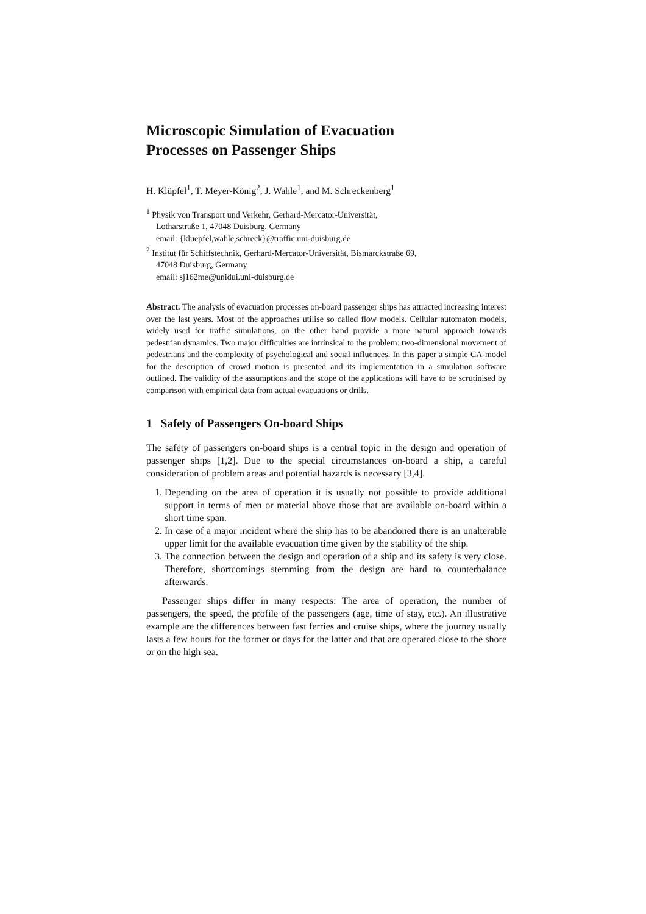Microscopic Simulation of Evacuation
Processes on Passenger Ships
H. Klüpfel<sup>1</sup>, T. Meyer-König<sup>2</sup>, J. Wahle<sup>1</sup>, and M. Schreckenberg<sup>1</sup>
<sup>1</sup> Physik von Transport und Verkehr, Gerhard-Mercator-Universität,
Lotharstraße 1, 47048 Duisburg, Germany
email: {kluepfel,wahle,schreck}@traffic.uni-duisburg.de
<sup>2</sup> Institut für Schiffstechnik, Gerhard-Mercator-Universität, Bismarckstraße 69,
47048 Duisburg, Germany
email: sj162me@unidui.uni-duisburg.de
Abstract. The analysis of evacuation processes on-board passenger ships has attracted increasing interest over the last years. Most of the approaches utilise so called flow models. Cellular automaton models, widely used for traffic simulations, on the other hand provide a more natural approach towards pedestrian dynamics. Two major difficulties are intrinsical to the problem: two-dimensional movement of pedestrians and the complexity of psychological and social influences. In this paper a simple CA-model for the description of crowd motion is presented and its implementation in a simulation software outlined. The validity of the assumptions and the scope of the applications will have to be scrutinised by comparison with empirical data from actual evacuations or drills.
1 Safety of Passengers On-board Ships
The safety of passengers on-board ships is a central topic in the design and operation of passenger ships [1,2]. Due to the special circumstances on-board a ship, a careful consideration of problem areas and potential hazards is necessary [3,4].
1. Depending on the area of operation it is usually not possible to provide additional support in terms of men or material above those that are available on-board within a short time span.
2. In case of a major incident where the ship has to be abandoned there is an unalterable upper limit for the available evacuation time given by the stability of the ship.
3. The connection between the design and operation of a ship and its safety is very close. Therefore, shortcomings stemming from the design are hard to counterbalance afterwards.
Passenger ships differ in many respects: The area of operation, the number of passengers, the speed, the profile of the passengers (age, time of stay, etc.). An illustrative example are the differences between fast ferries and cruise ships, where the journey usually lasts a few hours for the former or days for the latter and that are operated close to the shore or on the high sea.